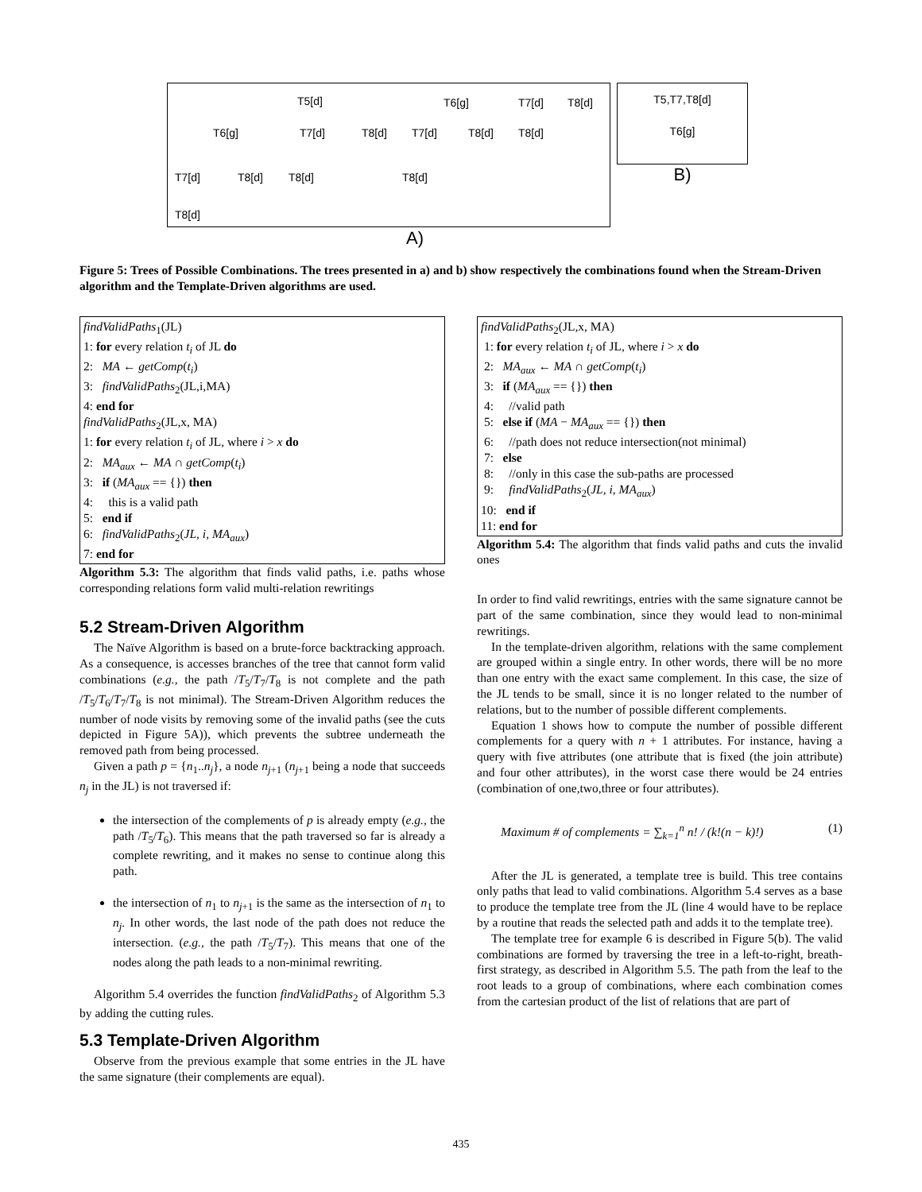T5[d] T6[g] T7[d] T8[d]
T6[g] T7[d] T8[d] T7[d] T8[d] T8[d]
T7[d] T8[d] T8[d] T8[d]
T8[d]
A)
T5,T7,T8[d]
T6[g]
B)
Figure 5: Trees of Possible Combinations. The trees presented in a) and b) show respectively the combinations found when the Stream-Driven algorithm and the Template-Driven algorithms are used.
findValidPaths<sub>1</sub>(JL)
1: for every relation t<sub>i</sub> of JL do
2: MA ← getComp(t<sub>i</sub>)
3: findValidPaths<sub>2</sub>(JL,i,MA)
4: end for
findValidPaths<sub>2</sub>(JL,x, MA)
1: for every relation t<sub>i</sub> of JL, where i > x do
2: MA<sub>aux</sub> ← MA ∩ getComp(t<sub>i</sub>)
3: if (MA<sub>aux</sub> == {}) then
4: this is a valid path
5: end if
6: findValidPaths<sub>2</sub>(JL, i, MA<sub>aux</sub>)
7: end for
Algorithm 5.3: The algorithm that finds valid paths, i.e. paths whose corresponding relations form valid multi-relation rewritings
5.2 Stream-Driven Algorithm
The Naïve Algorithm is based on a brute-force backtracking approach. As a consequence, is accesses branches of the tree that cannot form valid combinations (e.g., the path /T<sub>5</sub>/T<sub>7</sub>/T<sub>8</sub> is not complete and the path /T<sub>5</sub>/T<sub>6</sub>/T<sub>7</sub>/T<sub>8</sub> is not minimal). The Stream-Driven Algorithm reduces the number of node visits by removing some of the invalid paths (see the cuts depicted in Figure 5A)), which prevents the subtree underneath the removed path from being processed.
Given a path p = {n<sub>1</sub>..n<sub>j</sub>}, a node n<sub>j+1</sub> (n<sub>j+1</sub> being a node that succeeds n<sub>j</sub> in the JL) is not traversed if:
the intersection of the complements of p is already empty (e.g., the path /T<sub>5</sub>/T<sub>6</sub>). This means that the path traversed so far is already a complete rewriting, and it makes no sense to continue along this path.
the intersection of n<sub>1</sub> to n<sub>j+1</sub> is the same as the intersection of n<sub>1</sub> to n<sub>j</sub>. In other words, the last node of the path does not reduce the intersection. (e.g., the path /T<sub>5</sub>/T<sub>7</sub>). This means that one of the nodes along the path leads to a non-minimal rewriting.
Algorithm 5.4 overrides the function findValidPaths<sub>2</sub> of Algorithm 5.3 by adding the cutting rules.
5.3 Template-Driven Algorithm
Observe from the previous example that some entries in the JL have the same signature (their complements are equal).
findValidPaths<sub>2</sub>(JL,x, MA)
1: for every relation t<sub>i</sub> of JL, where i > x do
2: MA<sub>aux</sub> ← MA ∩ getComp(t<sub>i</sub>)
3: if (MA<sub>aux</sub> == {}) then
4: //valid path
5: else if (MA − MA<sub>aux</sub> == {}) then
6: //path does not reduce intersection(not minimal)
7: else
8: //only in this case the sub-paths are processed
9: findValidPaths<sub>2</sub>(JL, i, MA<sub>aux</sub>)
10: end if
11: end for
Algorithm 5.4: The algorithm that finds valid paths and cuts the invalid ones
In order to find valid rewritings, entries with the same signature cannot be part of the same combination, since they would lead to non-minimal rewritings.
In the template-driven algorithm, relations with the same complement are grouped within a single entry. In other words, there will be no more than one entry with the exact same complement. In this case, the size of the JL tends to be small, since it is no longer related to the number of relations, but to the number of possible different complements.
Equation 1 shows how to compute the number of possible different complements for a query with n + 1 attributes. For instance, having a query with five attributes (one attribute that is fixed (the join attribute) and four other attributes), in the worst case there would be 24 entries (combination of one,two,three or four attributes).
Maximum # of complements = ∑<sub>k=1</sub><sup>n</sup> n! / (k!(n − k)!) (1)
After the JL is generated, a template tree is build. This tree contains only paths that lead to valid combinations. Algorithm 5.4 serves as a base to produce the template tree from the JL (line 4 would have to be replace by a routine that reads the selected path and adds it to the template tree).
The template tree for example 6 is described in Figure 5(b). The valid combinations are formed by traversing the tree in a left-to-right, breath-first strategy, as described in Algorithm 5.5. The path from the leaf to the root leads to a group of combinations, where each combination comes from the cartesian product of the list of relations that are part of
435